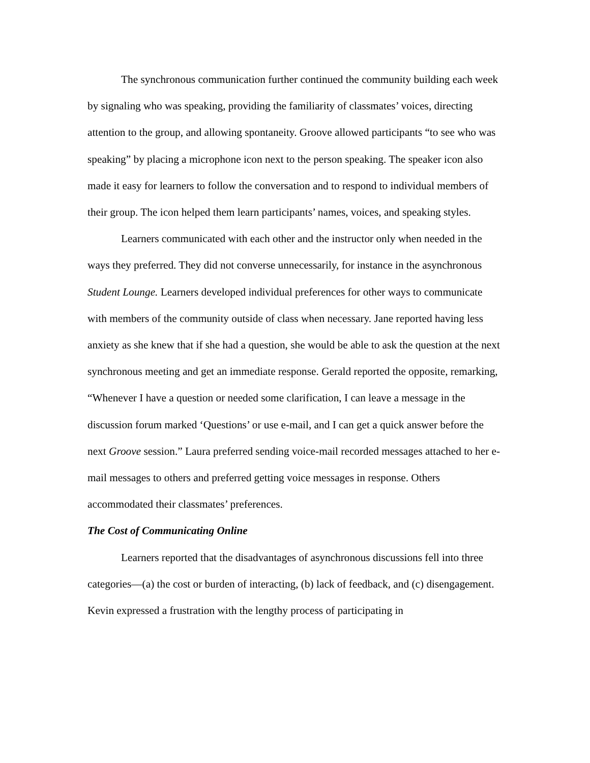The synchronous communication further continued the community building each week by signaling who was speaking, providing the familiarity of classmates’ voices, directing attention to the group, and allowing spontaneity. Groove allowed participants “to see who was speaking” by placing a microphone icon next to the person speaking. The speaker icon also made it easy for learners to follow the conversation and to respond to individual members of their group. The icon helped them learn participants’ names, voices, and speaking styles.
Learners communicated with each other and the instructor only when needed in the ways they preferred. They did not converse unnecessarily, for instance in the asynchronous Student Lounge. Learners developed individual preferences for other ways to communicate with members of the community outside of class when necessary. Jane reported having less anxiety as she knew that if she had a question, she would be able to ask the question at the next synchronous meeting and get an immediate response. Gerald reported the opposite, remarking, “Whenever I have a question or needed some clarification, I can leave a message in the discussion forum marked ‘Questions’ or use e-mail, and I can get a quick answer before the next Groove session.” Laura preferred sending voice-mail recorded messages attached to her e-mail messages to others and preferred getting voice messages in response. Others accommodated their classmates’ preferences.
The Cost of Communicating Online
Learners reported that the disadvantages of asynchronous discussions fell into three categories—(a) the cost or burden of interacting, (b) lack of feedback, and (c) disengagement. Kevin expressed a frustration with the lengthy process of participating in